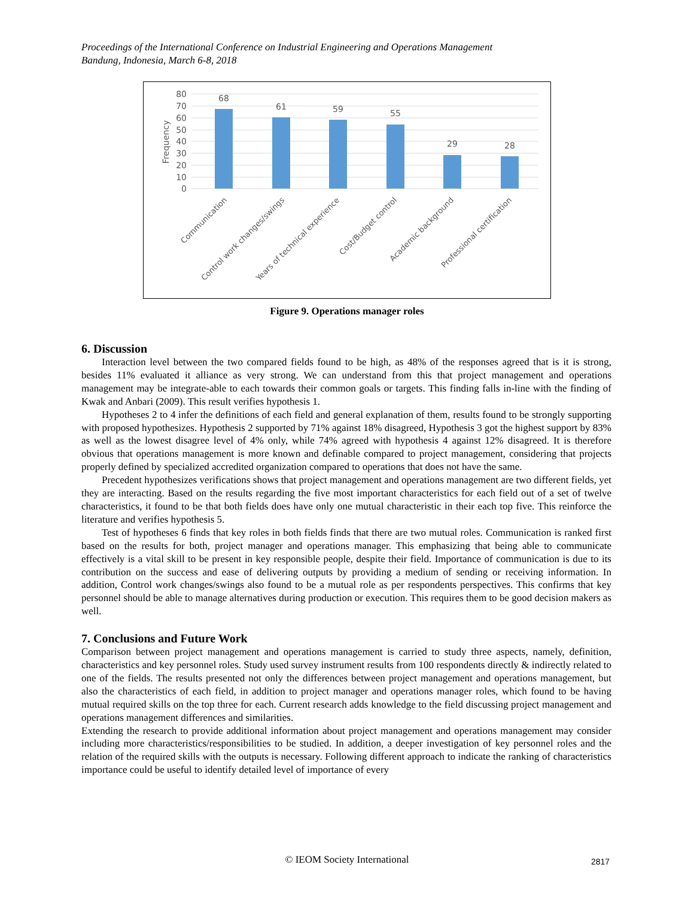Proceedings of the International Conference on Industrial Engineering and Operations Management
Bandung, Indonesia, March 6-8, 2018
80
70
60
50
40
30
20
10
0
Frequency
68
61
59
55
29
28
Communication
Control work changes/swings
Years of technical experience
Cost/Budget control
Academic background
Professional certification
Figure 9. Operations manager roles
6. Discussion
Interaction level between the two compared fields found to be high, as 48% of the responses agreed that is it is strong, besides 11% evaluated it alliance as very strong. We can understand from this that project management and operations management may be integrate-able to each towards their common goals or targets. This finding falls in-line with the finding of Kwak and Anbari (2009). This result verifies hypothesis 1.
Hypotheses 2 to 4 infer the definitions of each field and general explanation of them, results found to be strongly supporting with proposed hypothesizes. Hypothesis 2 supported by 71% against 18% disagreed, Hypothesis 3 got the highest support by 83% as well as the lowest disagree level of 4% only, while 74% agreed with hypothesis 4 against 12% disagreed. It is therefore obvious that operations management is more known and definable compared to project management, considering that projects properly defined by specialized accredited organization compared to operations that does not have the same.
Precedent hypothesizes verifications shows that project management and operations management are two different fields, yet they are interacting. Based on the results regarding the five most important characteristics for each field out of a set of twelve characteristics, it found to be that both fields does have only one mutual characteristic in their each top five. This reinforce the literature and verifies hypothesis 5.
Test of hypotheses 6 finds that key roles in both fields finds that there are two mutual roles. Communication is ranked first based on the results for both, project manager and operations manager. This emphasizing that being able to communicate effectively is a vital skill to be present in key responsible people, despite their field. Importance of communication is due to its contribution on the success and ease of delivering outputs by providing a medium of sending or receiving information. In addition, Control work changes/swings also found to be a mutual role as per respondents perspectives. This confirms that key personnel should be able to manage alternatives during production or execution. This requires them to be good decision makers as well.
7. Conclusions and Future Work
Comparison between project management and operations management is carried to study three aspects, namely, definition, characteristics and key personnel roles. Study used survey instrument results from 100 respondents directly & indirectly related to one of the fields. The results presented not only the differences between project management and operations management, but also the characteristics of each field, in addition to project manager and operations manager roles, which found to be having mutual required skills on the top three for each. Current research adds knowledge to the field discussing project management and operations management differences and similarities.
Extending the research to provide additional information about project management and operations management may consider including more characteristics/responsibilities to be studied. In addition, a deeper investigation of key personnel roles and the relation of the required skills with the outputs is necessary. Following different approach to indicate the ranking of characteristics importance could be useful to identify detailed level of importance of every
© IEOM Society International 2817